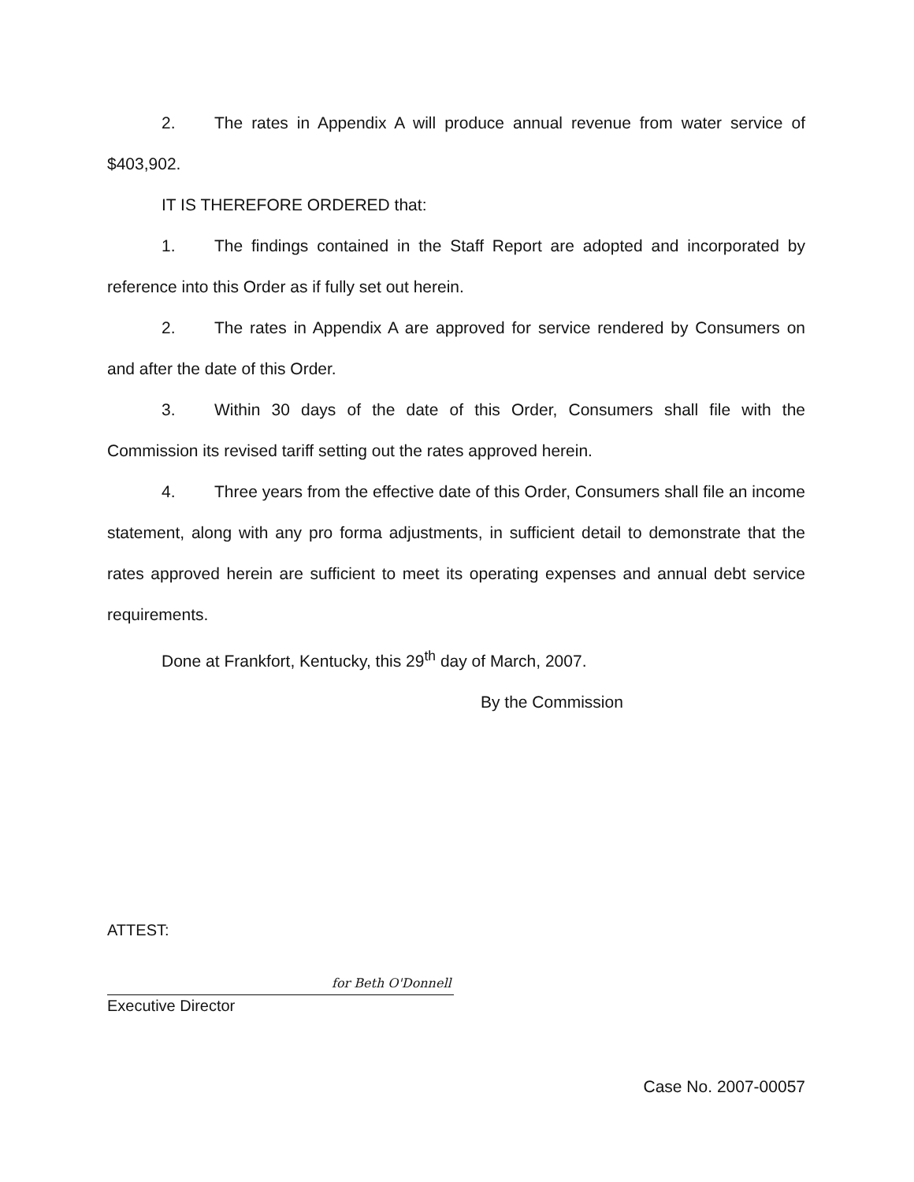2. The rates in Appendix A will produce annual revenue from water service of $403,902.
IT IS THEREFORE ORDERED that:
1. The findings contained in the Staff Report are adopted and incorporated by reference into this Order as if fully set out herein.
2. The rates in Appendix A are approved for service rendered by Consumers on and after the date of this Order.
3. Within 30 days of the date of this Order, Consumers shall file with the Commission its revised tariff setting out the rates approved herein.
4. Three years from the effective date of this Order, Consumers shall file an income statement, along with any pro forma adjustments, in sufficient detail to demonstrate that the rates approved herein are sufficient to meet its operating expenses and annual debt service requirements.
Done at Frankfort, Kentucky, this 29<sup>th</sup> day of March, 2007.
By the Commission
ATTEST:
for Beth O'Donnell
Executive Director
Case No. 2007-00057